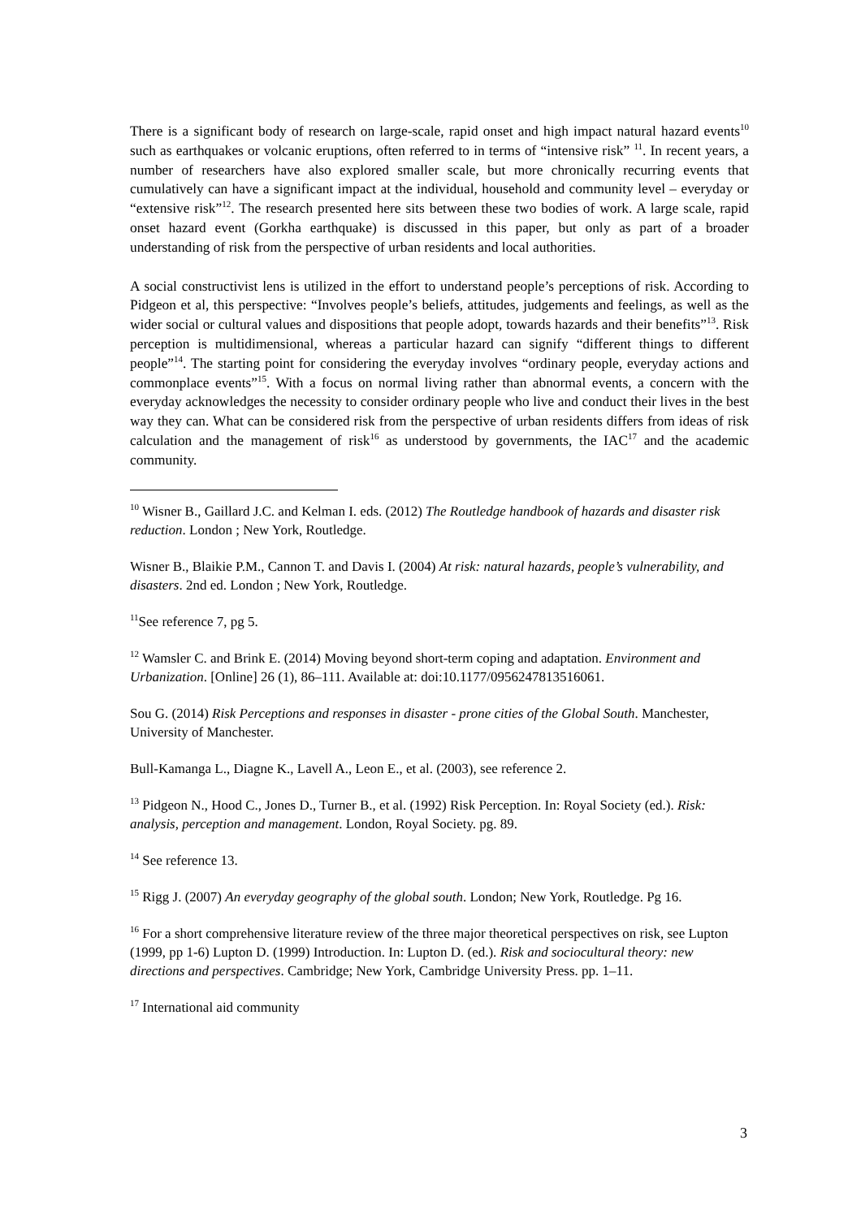There is a significant body of research on large-scale, rapid onset and high impact natural hazard events<sup>10</sup> such as earthquakes or volcanic eruptions, often referred to in terms of “intensive risk” <sup>11</sup>. In recent years, a number of researchers have also explored smaller scale, but more chronically recurring events that cumulatively can have a significant impact at the individual, household and community level – everyday or “extensive risk”<sup>12</sup>. The research presented here sits between these two bodies of work. A large scale, rapid onset hazard event (Gorkha earthquake) is discussed in this paper, but only as part of a broader understanding of risk from the perspective of urban residents and local authorities.
A social constructivist lens is utilized in the effort to understand people’s perceptions of risk. According to Pidgeon et al, this perspective: “Involves people’s beliefs, attitudes, judgements and feelings, as well as the wider social or cultural values and dispositions that people adopt, towards hazards and their benefits”<sup>13</sup>. Risk perception is multidimensional, whereas a particular hazard can signify “different things to different people”<sup>14</sup>. The starting point for considering the everyday involves “ordinary people, everyday actions and commonplace events”<sup>15</sup>. With a focus on normal living rather than abnormal events, a concern with the everyday acknowledges the necessity to consider ordinary people who live and conduct their lives in the best way they can. What can be considered risk from the perspective of urban residents differs from ideas of risk calculation and the management of risk<sup>16</sup> as understood by governments, the IAC<sup>17</sup> and the academic community.
<sup>10</sup> Wisner B., Gaillard J.C. and Kelman I. eds. (2012) The Routledge handbook of hazards and disaster risk reduction. London ; New York, Routledge.
Wisner B., Blaikie P.M., Cannon T. and Davis I. (2004) At risk: natural hazards, people’s vulnerability, and disasters. 2nd ed. London ; New York, Routledge.
<sup>11</sup> See reference 7, pg 5.
<sup>12</sup> Wamsler C. and Brink E. (2014) Moving beyond short-term coping and adaptation. Environment and Urbanization. [Online] 26 (1), 86–111. Available at: doi:10.1177/0956247813516061.
Sou G. (2014) Risk Perceptions and responses in disaster - prone cities of the Global South. Manchester, University of Manchester.
Bull-Kamanga L., Diagne K., Lavell A., Leon E., et al. (2003), see reference 2.
<sup>13</sup> Pidgeon N., Hood C., Jones D., Turner B., et al. (1992) Risk Perception. In: Royal Society (ed.). Risk: analysis, perception and management. London, Royal Society. pg. 89.
<sup>14</sup> See reference 13.
<sup>15</sup> Rigg J. (2007) An everyday geography of the global south. London; New York, Routledge. Pg 16.
<sup>16</sup> For a short comprehensive literature review of the three major theoretical perspectives on risk, see Lupton (1999, pp 1-6) Lupton D. (1999) Introduction. In: Lupton D. (ed.). Risk and sociocultural theory: new directions and perspectives. Cambridge; New York, Cambridge University Press. pp. 1–11.
<sup>17</sup> International aid community
3